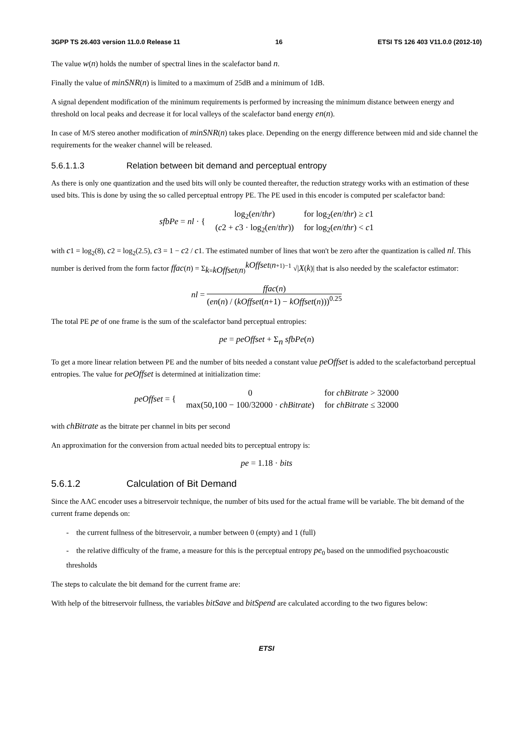3GPP TS 26.403 version 11.0.0 Release 11 16 ETSI TS 126 403 V11.0.0 (2012-10)
The value w(n) holds the number of spectral lines in the scalefactor band n.
Finally the value of minSNR(n) is limited to a maximum of 25dB and a minimum of 1dB.
A signal dependent modification of the minimum requirements is performed by increasing the minimum distance between energy and threshold on local peaks and decrease it for local valleys of the scalefactor band energy en(n).
In case of M/S stereo another modification of minSNR(n) takes place. Depending on the energy difference between mid and side channel the requirements for the weaker channel will be released.
5.6.1.1.3 Relation between bit demand and perceptual entropy
As there is only one quantization and the used bits will only be counted thereafter, the reduction strategy works with an estimation of these used bits. This is done by using the so called perceptual entropy PE. The PE used in this encoder is computed per scalefactor band:
| sfbPe = nl · { | log<sub>2</sub>( en / thr ) | for log<sub>2</sub>( en / thr ) ≥ c 1 |
| | ( c 2 + c 3 · log<sub>2</sub>( en / thr )) | for log<sub>2</sub>( en / thr ) < c 1 |
with c1 = log<sub>2</sub>(8), c2 = log<sub>2</sub>(2.5), c3 = 1 − c2 / c1. The estimated number of lines that won't be zero after the quantization is called nl. This number is derived from the form factor ffac(n) = Σ<sub>k=kOffset(n)</sub><sup>kOffset(n+1)−1</sup> √|X(k)| that is also needed by the scalefactor estimator:
nl = ffac(n) (en(n) / (kOffset(n+1) − kOffset(n)))<sup>0.25</sup>
The total PE pe of one frame is the sum of the scalefactor band perceptual entropies:
pe = peOffset + Σ<sub>n</sub> sfbPe(n)
To get a more linear relation between PE and the number of bits needed a constant value peOffset is added to the scalefactorband perceptual entropies. The value for peOffset is determined at initialization time:
| peOffset = { | 0 | for chBitrate > 32000 |
| | max(50,100 − 100/32000 · chBitrate ) | for chBitrate ≤ 32000 |
with chBitrate as the bitrate per channel in bits per second
An approximation for the conversion from actual needed bits to perceptual entropy is:
pe = 1.18 · bits
5.6.1.2 Calculation of Bit Demand
Since the AAC encoder uses a bitreservoir technique, the number of bits used for the actual frame will be variable. The bit demand of the current frame depends on:
- the current fullness of the bitreservoir, a number between 0 (empty) and 1 (full)
- the relative difficulty of the frame, a measure for this is the perceptual entropy pe<sub>0</sub> based on the unmodified psychoacoustic thresholds
The steps to calculate the bit demand for the current frame are:
With help of the bitreservoir fullness, the variables bitSave and bitSpend are calculated according to the two figures below:
ETSI